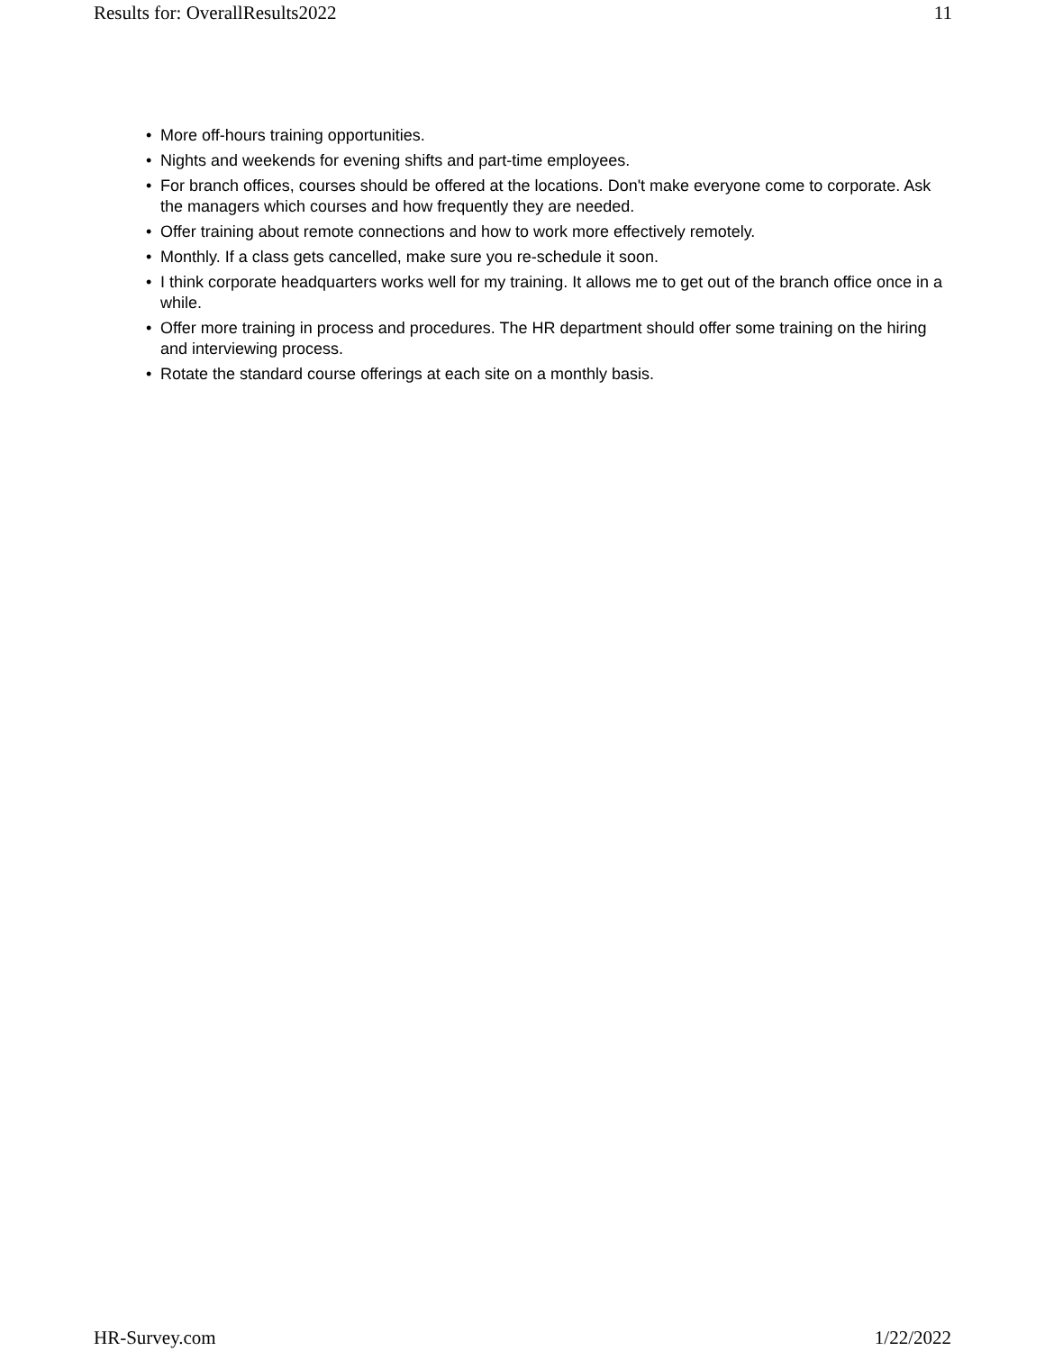Results for: OverallResults2022 11
• More off-hours training opportunities.
• Nights and weekends for evening shifts and part-time employees.
• For branch offices, courses should be offered at the locations. Don't make everyone come to corporate. Ask the managers which courses and how frequently they are needed.
• Offer training about remote connections and how to work more effectively remotely.
• Monthly. If a class gets cancelled, make sure you re-schedule it soon.
• I think corporate headquarters works well for my training. It allows me to get out of the branch office once in a while.
• Offer more training in process and procedures. The HR department should offer some training on the hiring and interviewing process.
• Rotate the standard course offerings at each site on a monthly basis.
HR-Survey.com 1/22/2022